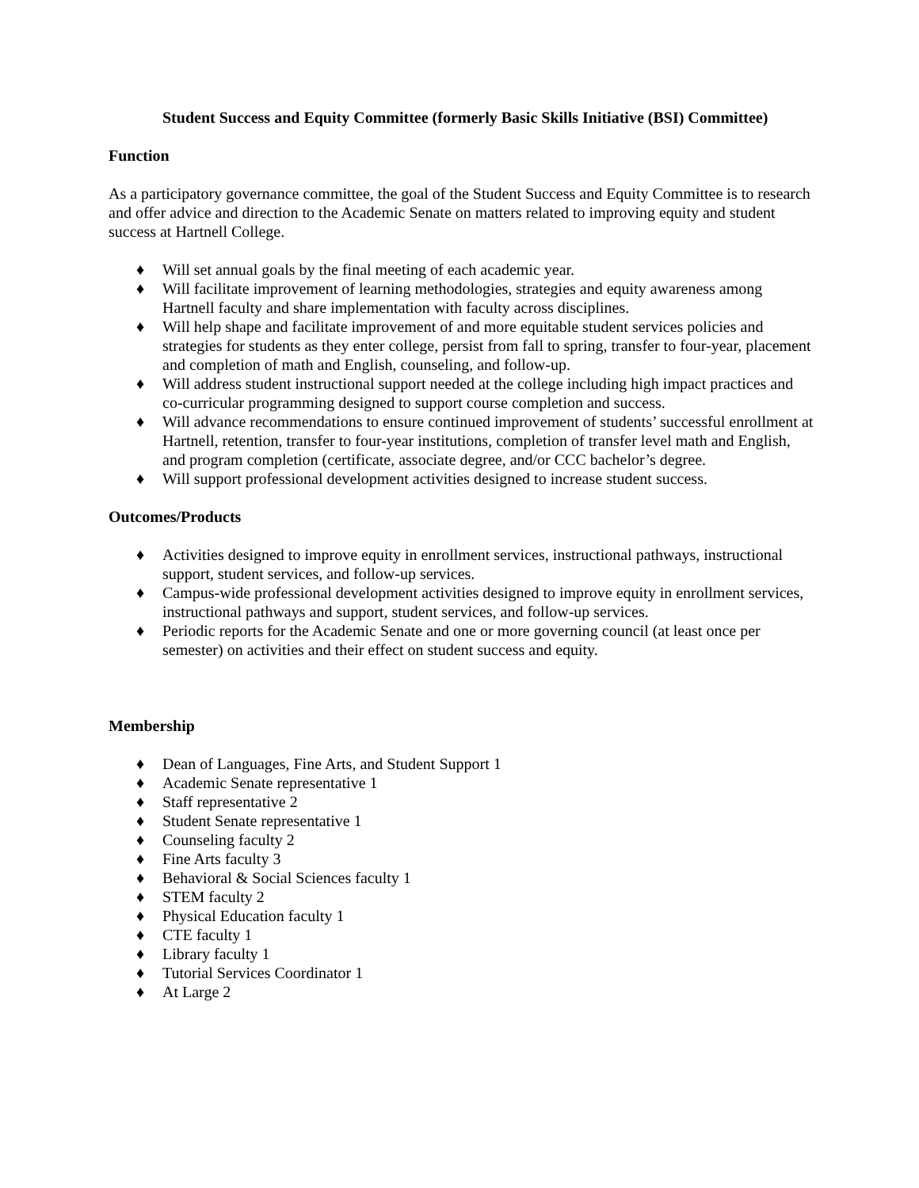Student Success and Equity Committee (formerly Basic Skills Initiative (BSI) Committee)
Function
As a participatory governance committee, the goal of the Student Success and Equity Committee is to research and offer advice and direction to the Academic Senate on matters related to improving equity and student success at Hartnell College.
♦ Will set annual goals by the final meeting of each academic year.
♦ Will facilitate improvement of learning methodologies, strategies and equity awareness among Hartnell faculty and share implementation with faculty across disciplines.
♦ Will help shape and facilitate improvement of and more equitable student services policies and strategies for students as they enter college, persist from fall to spring, transfer to four-year, placement and completion of math and English, counseling, and follow-up.
♦ Will address student instructional support needed at the college including high impact practices and co-curricular programming designed to support course completion and success.
♦ Will advance recommendations to ensure continued improvement of students’ successful enrollment at Hartnell, retention, transfer to four-year institutions, completion of transfer level math and English, and program completion (certificate, associate degree, and/or CCC bachelor’s degree.
♦ Will support professional development activities designed to increase student success.
Outcomes/Products
♦ Activities designed to improve equity in enrollment services, instructional pathways, instructional support, student services, and follow-up services.
♦ Campus-wide professional development activities designed to improve equity in enrollment services, instructional pathways and support, student services, and follow-up services.
♦ Periodic reports for the Academic Senate and one or more governing council (at least once per semester) on activities and their effect on student success and equity.
Membership
♦ Dean of Languages, Fine Arts, and Student Support 1
♦ Academic Senate representative 1
♦ Staff representative 2
♦ Student Senate representative 1
♦ Counseling faculty 2
♦ Fine Arts faculty 3
♦ Behavioral & Social Sciences faculty 1
♦ STEM faculty 2
♦ Physical Education faculty 1
♦ CTE faculty 1
♦ Library faculty 1
♦ Tutorial Services Coordinator 1
♦ At Large 2